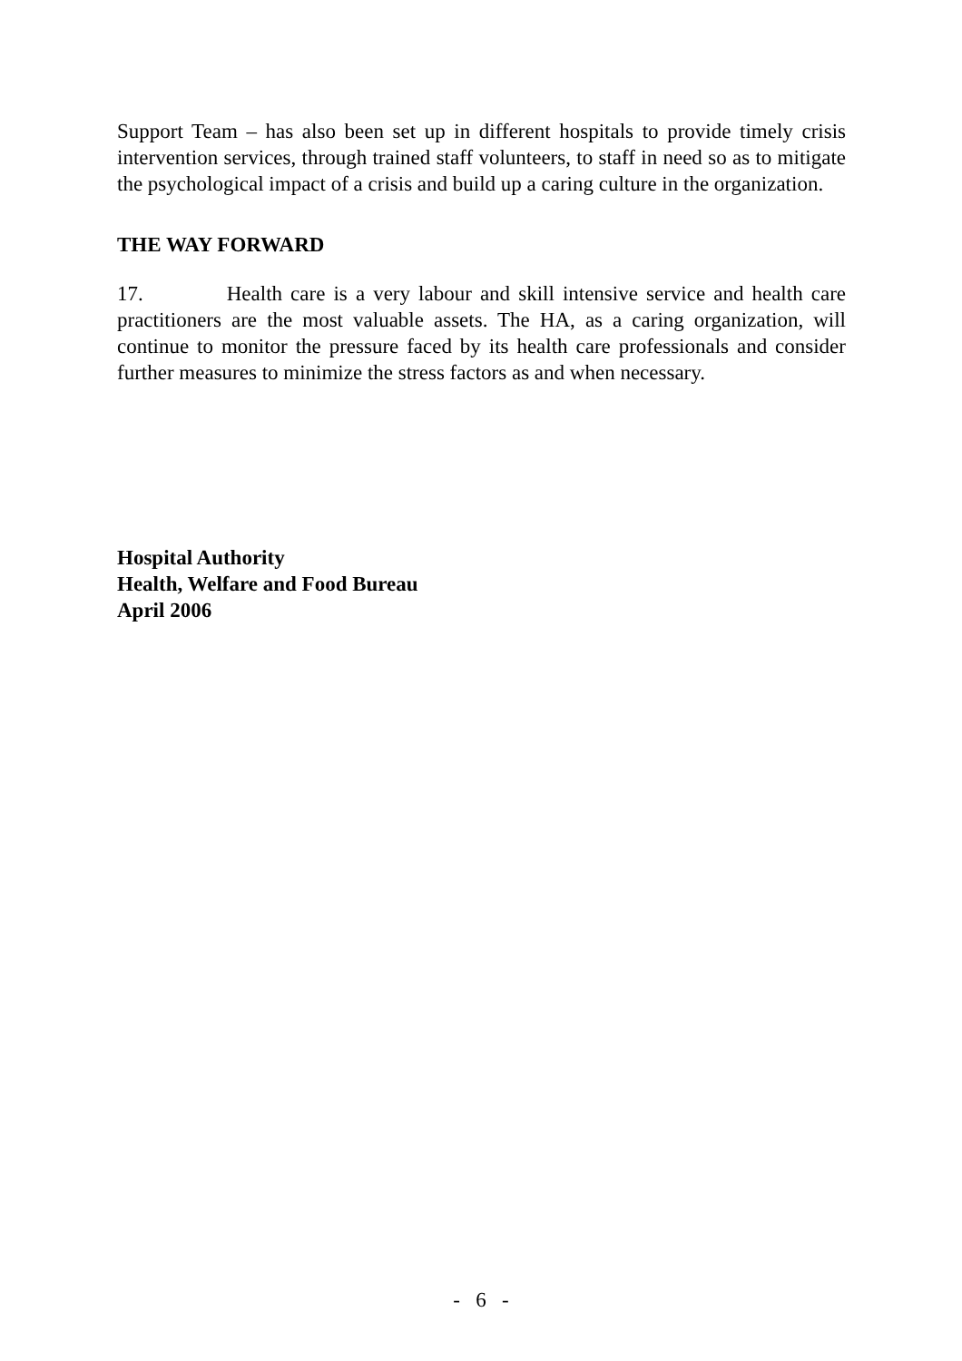Support Team – has also been set up in different hospitals to provide timely crisis intervention services, through trained staff volunteers, to staff in need so as to mitigate the psychological impact of a crisis and build up a caring culture in the organization.
THE WAY FORWARD
17. Health care is a very labour and skill intensive service and health care practitioners are the most valuable assets. The HA, as a caring organization, will continue to monitor the pressure faced by its health care professionals and consider further measures to minimize the stress factors as and when necessary.
Hospital Authority
Health, Welfare and Food Bureau
April 2006
- 6 -